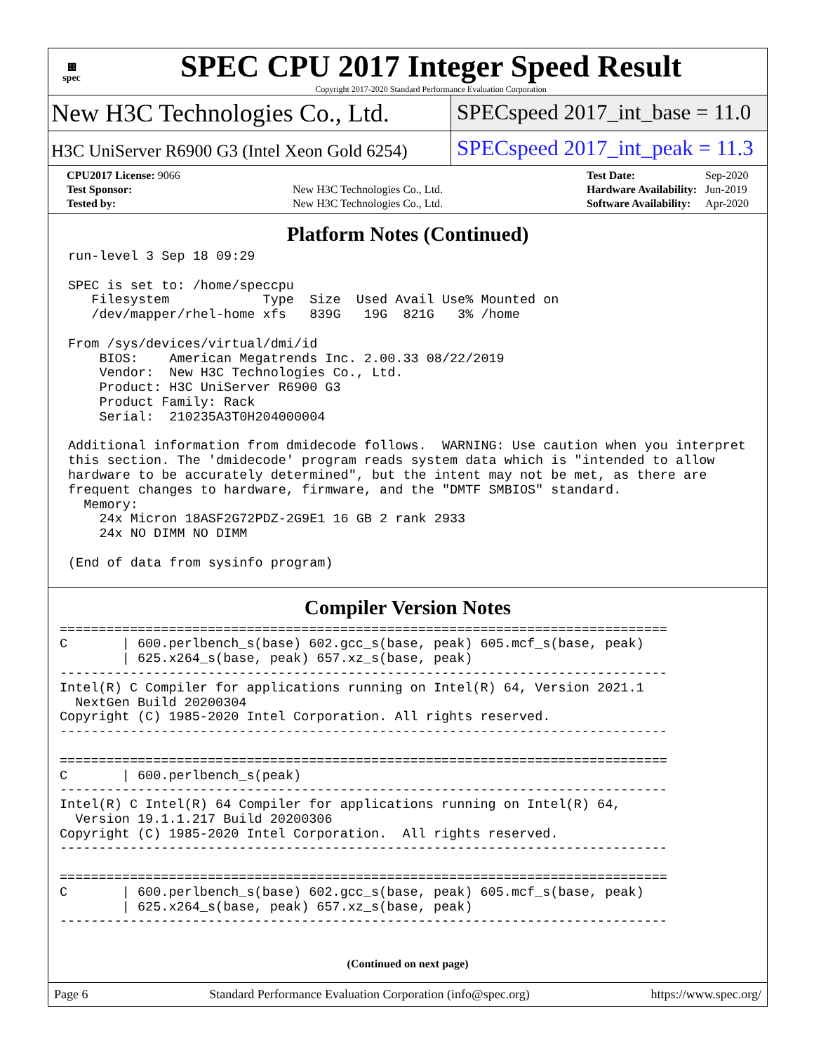▦
spec
SPEC CPU 2017 Integer Speed Result
Copyright 2017-2020 Standard Performance Evaluation Corporation
New H3C Technologies Co., Ltd.
SPECspeed 2017_int_base = 11.0
H3C UniServer R6900 G3 (Intel Xeon Gold 6254)
SPECspeed 2017_int_peak = 11.3
| CPU2017 License: 9066 | |
| Test Sponsor: | New H3C Technologies Co., Ltd. |
| Tested by: | New H3C Technologies Co., Ltd. |
| Test Date: | Sep-2020 |
| Hardware Availability: | Jun-2019 |
| Software Availability: | Apr-2020 |
Platform Notes (Continued)
run-level 3 Sep 18 09:29

SPEC is set to: /home/speccpu
   Filesystem            Type  Size  Used Avail Use% Mounted on
   /dev/mapper/rhel-home xfs   839G   19G  821G   3% /home

From /sys/devices/virtual/dmi/id
    BIOS:    American Megatrends Inc. 2.00.33 08/22/2019
    Vendor:  New H3C Technologies Co., Ltd.
    Product: H3C UniServer R6900 G3
    Product Family: Rack
    Serial:  210235A3T0H204000004

Additional information from dmidecode follows.  WARNING: Use caution when you interpret
this section. The 'dmidecode' program reads system data which is "intended to allow
hardware to be accurately determined", but the intent may not be met, as there are
frequent changes to hardware, firmware, and the "DMTF SMBIOS" standard.
  Memory:
    24x Micron 18ASF2G72PDZ-2G9E1 16 GB 2 rank 2933
    24x NO DIMM NO DIMM

(End of data from sysinfo program)
Compiler Version Notes
==============================================================================
C       | 600.perlbench_s(base) 602.gcc_s(base, peak) 605.mcf_s(base, peak)
        | 625.x264_s(base, peak) 657.xz_s(base, peak)
------------------------------------------------------------------------------
Intel(R) C Compiler for applications running on Intel(R) 64, Version 2021.1
  NextGen Build 20200304
Copyright (C) 1985-2020 Intel Corporation. All rights reserved.
------------------------------------------------------------------------------

==============================================================================
C       | 600.perlbench_s(peak)
------------------------------------------------------------------------------
Intel(R) C Intel(R) 64 Compiler for applications running on Intel(R) 64,
  Version 19.1.1.217 Build 20200306
Copyright (C) 1985-2020 Intel Corporation.  All rights reserved.
------------------------------------------------------------------------------

==============================================================================
C       | 600.perlbench_s(base) 602.gcc_s(base, peak) 605.mcf_s(base, peak)
        | 625.x264_s(base, peak) 657.xz_s(base, peak)
------------------------------------------------------------------------------
(Continued on next page)
Page 6 Standard Performance Evaluation Corporation (info@spec.org) https://www.spec.org/